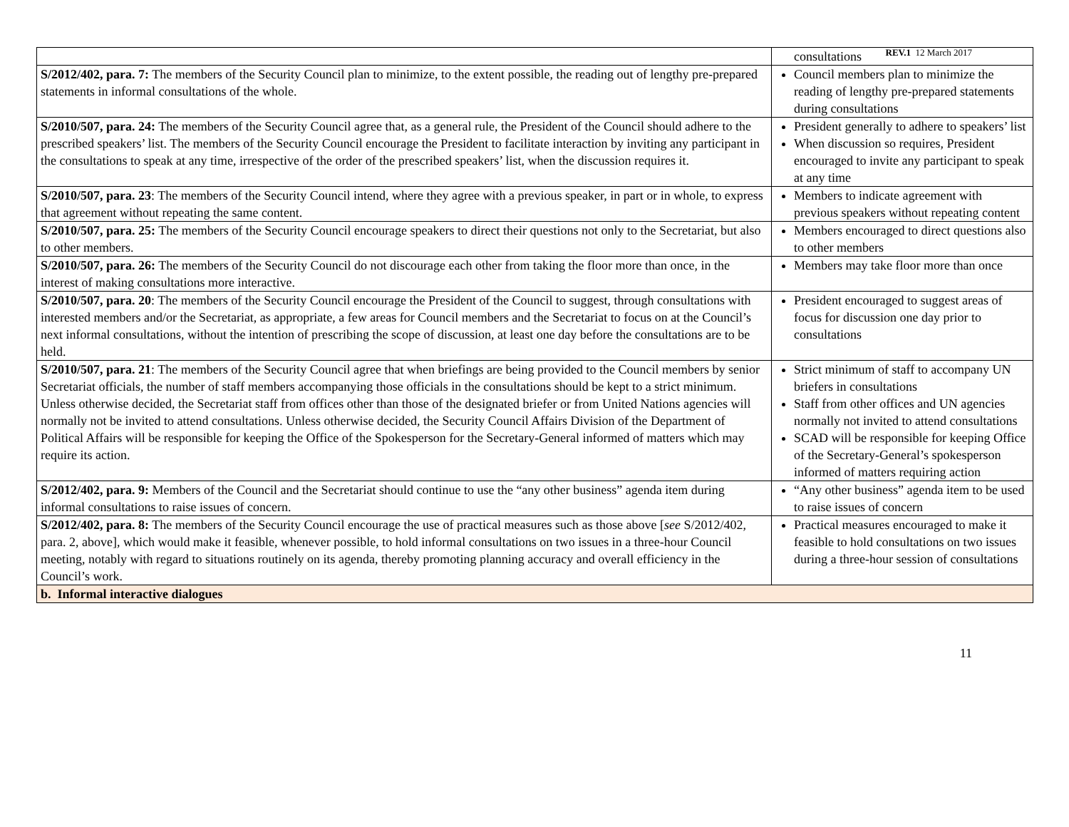REV.1 12 March 2017
| | consultations |
| S/2012/402, para. 7: The members of the Security Council plan to minimize, to the extent possible, the reading out of lengthy pre-prepared statements in informal consultations of the whole. | Council members plan to minimize the reading of lengthy pre-prepared statements during consultations |
| S/2010/507, para. 24: The members of the Security Council agree that, as a general rule, the President of the Council should adhere to the prescribed speakers’ list. The members of the Security Council encourage the President to facilitate interaction by inviting any participant in the consultations to speak at any time, irrespective of the order of the prescribed speakers’ list, when the discussion requires it. | President generally to adhere to speakers’ list When discussion so requires, President encouraged to invite any participant to speak at any time |
| S/2010/507, para. 23 : The members of the Security Council intend, where they agree with a previous speaker, in part or in whole, to express that agreement without repeating the same content. | Members to indicate agreement with previous speakers without repeating content |
| S/2010/507, para. 25: The members of the Security Council encourage speakers to direct their questions not only to the Secretariat, but also to other members. | Members encouraged to direct questions also to other members |
| S/2010/507, para. 26: The members of the Security Council do not discourage each other from taking the floor more than once, in the interest of making consultations more interactive. | Members may take floor more than once |
| S/2010/507, para. 20 : The members of the Security Council encourage the President of the Council to suggest, through consultations with interested members and/or the Secretariat, as appropriate, a few areas for Council members and the Secretariat to focus on at the Council’s next informal consultations, without the intention of prescribing the scope of discussion, at least one day before the consultations are to be held. | President encouraged to suggest areas of focus for discussion one day prior to consultations |
| S/2010/507, para. 21 : The members of the Security Council agree that when briefings are being provided to the Council members by senior Secretariat officials, the number of staff members accompanying those officials in the consultations should be kept to a strict minimum. Unless otherwise decided, the Secretariat staff from offices other than those of the designated briefer or from United Nations agencies will normally not be invited to attend consultations. Unless otherwise decided, the Security Council Affairs Division of the Department of Political Affairs will be responsible for keeping the Office of the Spokesperson for the Secretary-General informed of matters which may require its action. | Strict minimum of staff to accompany UN briefers in consultations Staff from other offices and UN agencies normally not invited to attend consultations SCAD will be responsible for keeping Office of the Secretary-General’s spokesperson informed of matters requiring action |
| S/2012/402, para. 9: Members of the Council and the Secretariat should continue to use the “any other business” agenda item during informal consultations to raise issues of concern. | “Any other business” agenda item to be used to raise issues of concern |
| S/2012/402, para. 8: The members of the Security Council encourage the use of practical measures such as those above [ see S/2012/402, para. 2, above], which would make it feasible, whenever possible, to hold informal consultations on two issues in a three-hour Council meeting, notably with regard to situations routinely on its agenda, thereby promoting planning accuracy and overall efficiency in the Council’s work. | Practical measures encouraged to make it feasible to hold consultations on two issues during a three-hour session of consultations |
| b. Informal interactive dialogues | |
11